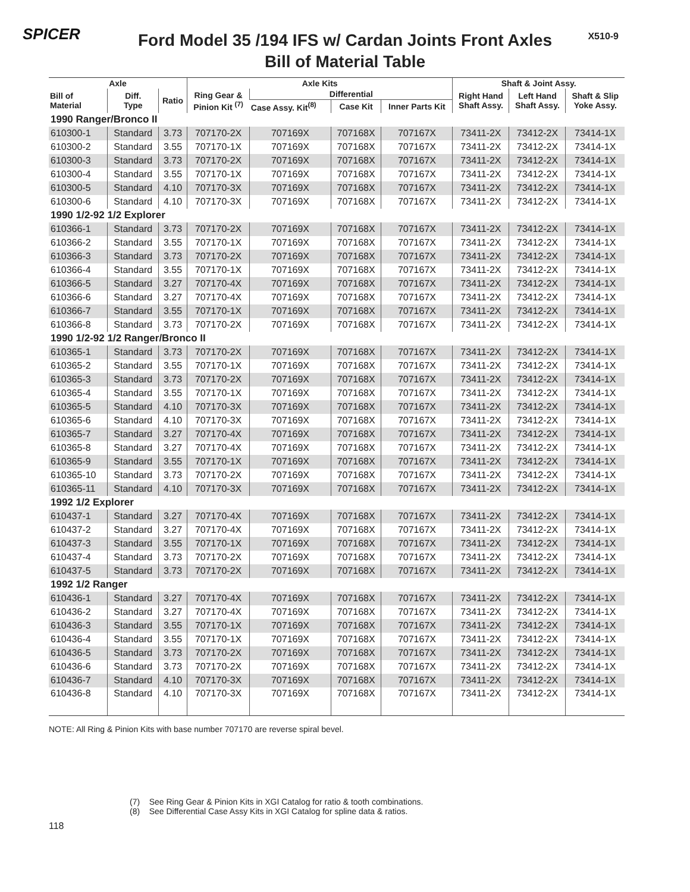SPICER
Ford Model 35 /194 IFS w/ Cardan Joints Front Axles
Bill of Material Table
X510-9
| Axle | | | Axle Kits | | | | Shaft & Joint Assy. | | |
| --- | --- | --- | --- | --- | --- | --- | --- | --- | --- |
| Bill of Material | Diff. Type | Ratio | Ring Gear & Pinion Kit <sup>(7)</sup> | Differential | | | Right Hand Shaft Assy. | Left Hand Shaft Assy. | Shaft & Slip Yoke Assy. |
| | | | | Case Assy. Kit<sup>(8)</sup> | Case Kit | Inner Parts Kit | | | |
| 1990 Ranger/Bronco II | | | | | | | | | |
| 610300-1 | Standard | 3.73 | 707170-2X | 707169X | 707168X | 707167X | 73411-2X | 73412-2X | 73414-1X |
| 610300-2 | Standard | 3.55 | 707170-1X | 707169X | 707168X | 707167X | 73411-2X | 73412-2X | 73414-1X |
| 610300-3 | Standard | 3.73 | 707170-2X | 707169X | 707168X | 707167X | 73411-2X | 73412-2X | 73414-1X |
| 610300-4 | Standard | 3.55 | 707170-1X | 707169X | 707168X | 707167X | 73411-2X | 73412-2X | 73414-1X |
| 610300-5 | Standard | 4.10 | 707170-3X | 707169X | 707168X | 707167X | 73411-2X | 73412-2X | 73414-1X |
| 610300-6 | Standard | 4.10 | 707170-3X | 707169X | 707168X | 707167X | 73411-2X | 73412-2X | 73414-1X |
| 1990 1/2-92 1/2 Explorer | | | | | | | | | |
| 610366-1 | Standard | 3.73 | 707170-2X | 707169X | 707168X | 707167X | 73411-2X | 73412-2X | 73414-1X |
| 610366-2 | Standard | 3.55 | 707170-1X | 707169X | 707168X | 707167X | 73411-2X | 73412-2X | 73414-1X |
| 610366-3 | Standard | 3.73 | 707170-2X | 707169X | 707168X | 707167X | 73411-2X | 73412-2X | 73414-1X |
| 610366-4 | Standard | 3.55 | 707170-1X | 707169X | 707168X | 707167X | 73411-2X | 73412-2X | 73414-1X |
| 610366-5 | Standard | 3.27 | 707170-4X | 707169X | 707168X | 707167X | 73411-2X | 73412-2X | 73414-1X |
| 610366-6 | Standard | 3.27 | 707170-4X | 707169X | 707168X | 707167X | 73411-2X | 73412-2X | 73414-1X |
| 610366-7 | Standard | 3.55 | 707170-1X | 707169X | 707168X | 707167X | 73411-2X | 73412-2X | 73414-1X |
| 610366-8 | Standard | 3.73 | 707170-2X | 707169X | 707168X | 707167X | 73411-2X | 73412-2X | 73414-1X |
| 1990 1/2-92 1/2 Ranger/Bronco II | | | | | | | | | |
| 610365-1 | Standard | 3.73 | 707170-2X | 707169X | 707168X | 707167X | 73411-2X | 73412-2X | 73414-1X |
| 610365-2 | Standard | 3.55 | 707170-1X | 707169X | 707168X | 707167X | 73411-2X | 73412-2X | 73414-1X |
| 610365-3 | Standard | 3.73 | 707170-2X | 707169X | 707168X | 707167X | 73411-2X | 73412-2X | 73414-1X |
| 610365-4 | Standard | 3.55 | 707170-1X | 707169X | 707168X | 707167X | 73411-2X | 73412-2X | 73414-1X |
| 610365-5 | Standard | 4.10 | 707170-3X | 707169X | 707168X | 707167X | 73411-2X | 73412-2X | 73414-1X |
| 610365-6 | Standard | 4.10 | 707170-3X | 707169X | 707168X | 707167X | 73411-2X | 73412-2X | 73414-1X |
| 610365-7 | Standard | 3.27 | 707170-4X | 707169X | 707168X | 707167X | 73411-2X | 73412-2X | 73414-1X |
| 610365-8 | Standard | 3.27 | 707170-4X | 707169X | 707168X | 707167X | 73411-2X | 73412-2X | 73414-1X |
| 610365-9 | Standard | 3.55 | 707170-1X | 707169X | 707168X | 707167X | 73411-2X | 73412-2X | 73414-1X |
| 610365-10 | Standard | 3.73 | 707170-2X | 707169X | 707168X | 707167X | 73411-2X | 73412-2X | 73414-1X |
| 610365-11 | Standard | 4.10 | 707170-3X | 707169X | 707168X | 707167X | 73411-2X | 73412-2X | 73414-1X |
| 1992 1/2 Explorer | | | | | | | | | |
| 610437-1 | Standard | 3.27 | 707170-4X | 707169X | 707168X | 707167X | 73411-2X | 73412-2X | 73414-1X |
| 610437-2 | Standard | 3.27 | 707170-4X | 707169X | 707168X | 707167X | 73411-2X | 73412-2X | 73414-1X |
| 610437-3 | Standard | 3.55 | 707170-1X | 707169X | 707168X | 707167X | 73411-2X | 73412-2X | 73414-1X |
| 610437-4 | Standard | 3.73 | 707170-2X | 707169X | 707168X | 707167X | 73411-2X | 73412-2X | 73414-1X |
| 610437-5 | Standard | 3.73 | 707170-2X | 707169X | 707168X | 707167X | 73411-2X | 73412-2X | 73414-1X |
| 1992 1/2 Ranger | | | | | | | | | |
| 610436-1 | Standard | 3.27 | 707170-4X | 707169X | 707168X | 707167X | 73411-2X | 73412-2X | 73414-1X |
| 610436-2 | Standard | 3.27 | 707170-4X | 707169X | 707168X | 707167X | 73411-2X | 73412-2X | 73414-1X |
| 610436-3 | Standard | 3.55 | 707170-1X | 707169X | 707168X | 707167X | 73411-2X | 73412-2X | 73414-1X |
| 610436-4 | Standard | 3.55 | 707170-1X | 707169X | 707168X | 707167X | 73411-2X | 73412-2X | 73414-1X |
| 610436-5 | Standard | 3.73 | 707170-2X | 707169X | 707168X | 707167X | 73411-2X | 73412-2X | 73414-1X |
| 610436-6 | Standard | 3.73 | 707170-2X | 707169X | 707168X | 707167X | 73411-2X | 73412-2X | 73414-1X |
| 610436-7 | Standard | 4.10 | 707170-3X | 707169X | 707168X | 707167X | 73411-2X | 73412-2X | 73414-1X |
| 610436-8 | Standard | 4.10 | 707170-3X | 707169X | 707168X | 707167X | 73411-2X | 73412-2X | 73414-1X |
NOTE: All Ring & Pinion Kits with base number 707170 are reverse spiral bevel.
(7) See Ring Gear & Pinion Kits in XGI Catalog for ratio & tooth combinations.
(8) See Differential Case Assy Kits in XGI Catalog for spline data & ratios.
118